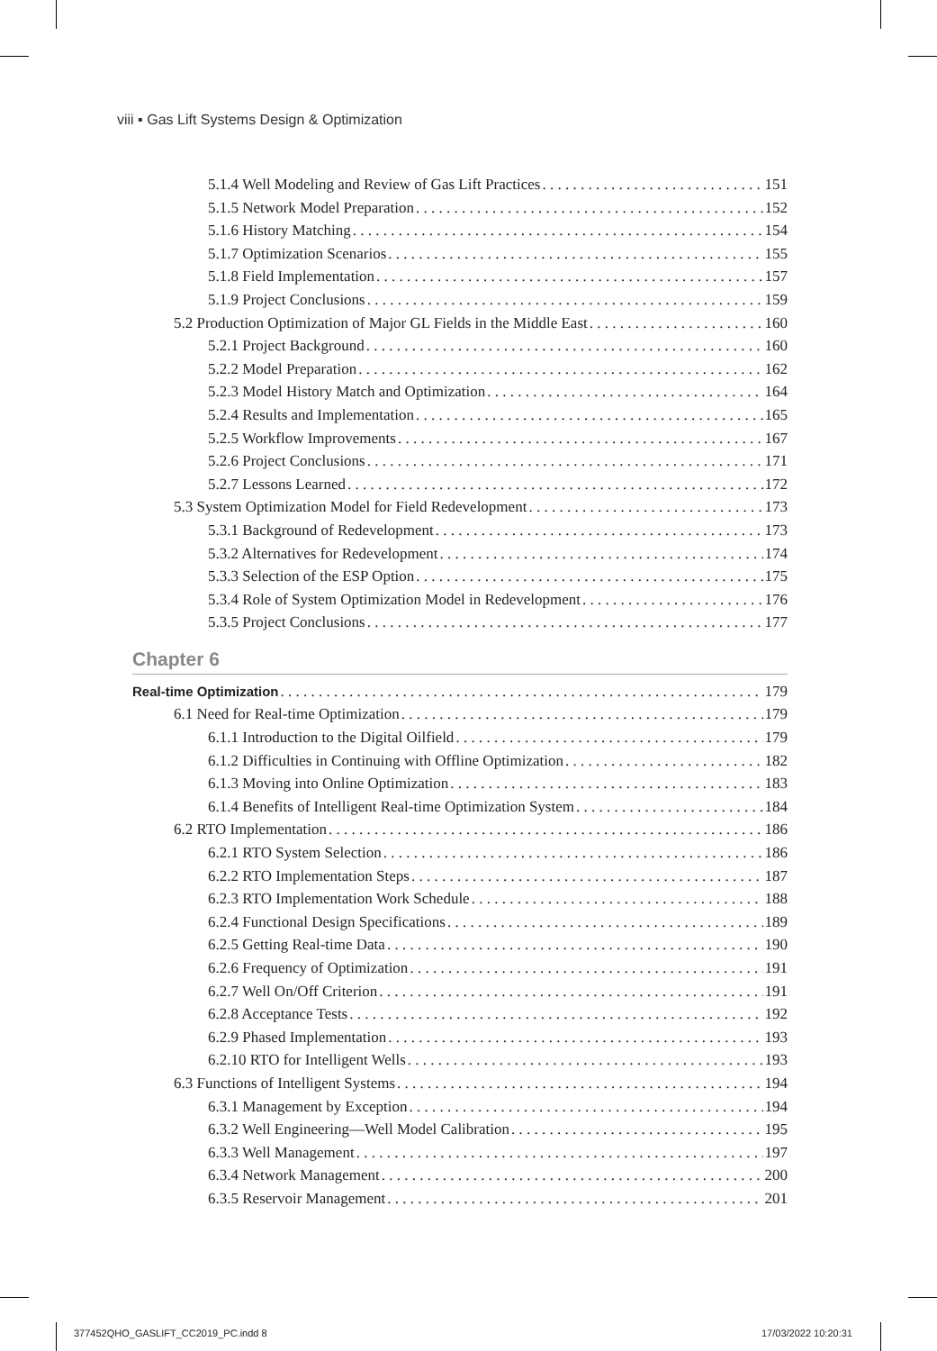viii ▪ Gas Lift Systems Design & Optimization
5.1.4 Well Modeling and Review of Gas Lift Practices 151
5.1.5 Network Model Preparation 152
5.1.6 History Matching 154
5.1.7 Optimization Scenarios 155
5.1.8 Field Implementation 157
5.1.9 Project Conclusions 159
5.2 Production Optimization of Major GL Fields in the Middle East 160
5.2.1 Project Background 160
5.2.2 Model Preparation 162
5.2.3 Model History Match and Optimization 164
5.2.4 Results and Implementation 165
5.2.5 Workflow Improvements 167
5.2.6 Project Conclusions 171
5.2.7 Lessons Learned 172
5.3 System Optimization Model for Field Redevelopment 173
5.3.1 Background of Redevelopment 173
5.3.2 Alternatives for Redevelopment 174
5.3.3 Selection of the ESP Option 175
5.3.4 Role of System Optimization Model in Redevelopment 176
5.3.5 Project Conclusions 177
Chapter 6
Real-time Optimization 179
6.1 Need for Real-time Optimization 179
6.1.1 Introduction to the Digital Oilfield 179
6.1.2 Difficulties in Continuing with Offline Optimization 182
6.1.3 Moving into Online Optimization 183
6.1.4 Benefits of Intelligent Real-time Optimization System 184
6.2 RTO Implementation 186
6.2.1 RTO System Selection 186
6.2.2 RTO Implementation Steps 187
6.2.3 RTO Implementation Work Schedule 188
6.2.4 Functional Design Specifications 189
6.2.5 Getting Real-time Data 190
6.2.6 Frequency of Optimization 191
6.2.7 Well On/Off Criterion 191
6.2.8 Acceptance Tests 192
6.2.9 Phased Implementation 193
6.2.10 RTO for Intelligent Wells 193
6.3 Functions of Intelligent Systems 194
6.3.1 Management by Exception 194
6.3.2 Well Engineering—Well Model Calibration 195
6.3.3 Well Management 197
6.3.4 Network Management 200
6.3.5 Reservoir Management 201
377452QHO_GASLIFT_CC2019_PC.indd 8
17/03/2022 10:20:31